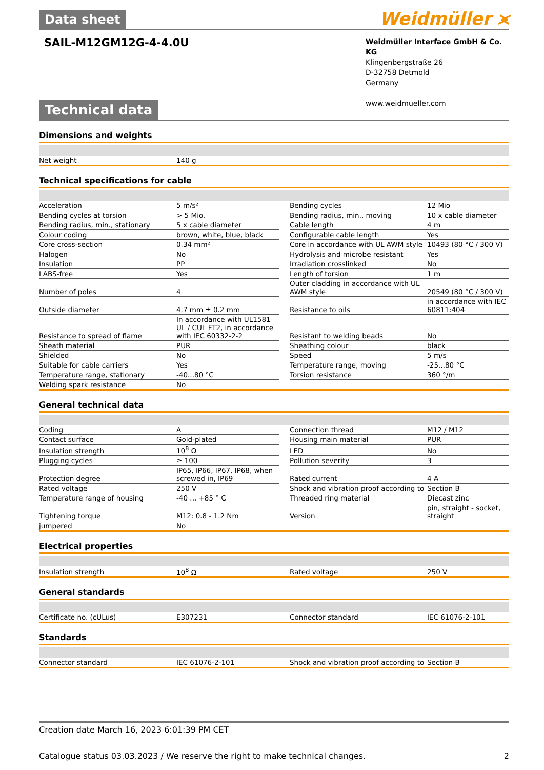Weidmüller ⪤
Data sheet
SAIL-M12GM12G-4-4.0U
Weidmüller Interface GmbH & Co. KG
Klingenbergstraße 26
D-32758 Detmold
Germany
www.weidmueller.com
Technical data
Dimensions and weights
| Net weight | 140 g |
Technical specifications for cable
| Acceleration | 5 m/s² | | Bending cycles | 12 Mio |
| Bending cycles at torsion | > 5 Mio. | | Bending radius, min., moving | 10 x cable diameter |
| Bending radius, min., stationary | 5 x cable diameter | | Cable length | 4 m |
| Colour coding | brown, white, blue, black | | Configurable cable length | Yes |
| Core cross-section | 0.34 mm² | | Core in accordance with UL AWM style | 10493 (80 °C / 300 V) |
| Halogen | No | | Hydrolysis and microbe resistant | Yes |
| Insulation | PP | | Irradiation crosslinked | No |
| LABS-free | Yes | | Length of torsion | 1 m |
| Number of poles | 4 | | Outer cladding in accordance with UL AWM style | 20549 (80 °C / 300 V) |
| Outside diameter | 4.7 mm ± 0.2 mm | | Resistance to oils | in accordance with IEC 60811:404 |
| Resistance to spread of flame | In accordance with UL1581 UL / CUL FT2, in accordance with IEC 60332-2-2 | | Resistant to welding beads | No |
| Sheath material | PUR | | Sheathing colour | black |
| Shielded | No | | Speed | 5 m/s |
| Suitable for cable carriers | Yes | | Temperature range, moving | -25...80 °C |
| Temperature range, stationary | -40...80 °C | | Torsion resistance | 360 °/m |
| Welding spark resistance | No | | | |
General technical data
| Coding | A | | Connection thread | M12 / M12 |
| Contact surface | Gold-plated | | Housing main material | PUR |
| Insulation strength | 10<sup>8</sup> Ω | | LED | No |
| Plugging cycles | ≥ 100 | | Pollution severity | 3 |
| Protection degree | IP65, IP66, IP67, IP68, when screwed in, IP69 | | Rated current | 4 A |
| Rated voltage | 250 V | | Shock and vibration proof according to | Section B |
| Temperature range of housing | -40 ... +85 ° C | | Threaded ring material | Diecast zinc |
| Tightening torque | M12: 0.8 - 1.2 Nm | | Version | pin, straight - socket, straight |
| jumpered | No | | | |
Electrical properties
| Insulation strength | 10<sup>8</sup> Ω | | Rated voltage | 250 V |
General standards
| Certificate no. (cULus) | E307231 | | Connector standard | IEC 61076-2-101 |
Standards
| Connector standard | IEC 61076-2-101 | | Shock and vibration proof according to | Section B |
Creation date March 16, 2023 6:01:39 PM CET
Catalogue status 03.03.2023 / We reserve the right to make technical changes. 2